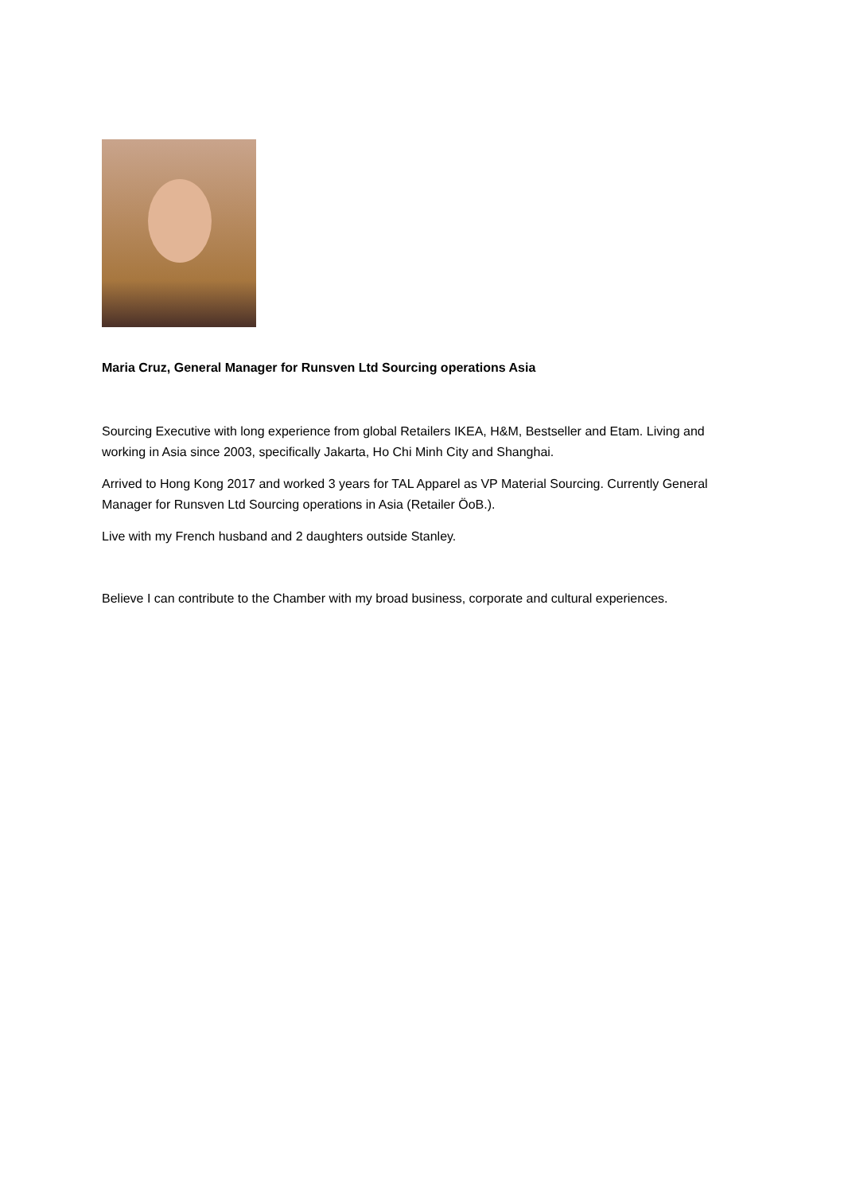Maria Cruz, General Manager for Runsven Ltd Sourcing operations Asia
Sourcing Executive with long experience from global Retailers IKEA, H&M, Bestseller and Etam. Living and working in Asia since 2003, specifically Jakarta, Ho Chi Minh City and Shanghai.
Arrived to Hong Kong 2017 and worked 3 years for TAL Apparel as VP Material Sourcing. Currently General Manager for Runsven Ltd Sourcing operations in Asia (Retailer ÖoB.).
Live with my French husband and 2 daughters outside Stanley.
Believe I can contribute to the Chamber with my broad business, corporate and cultural experiences.